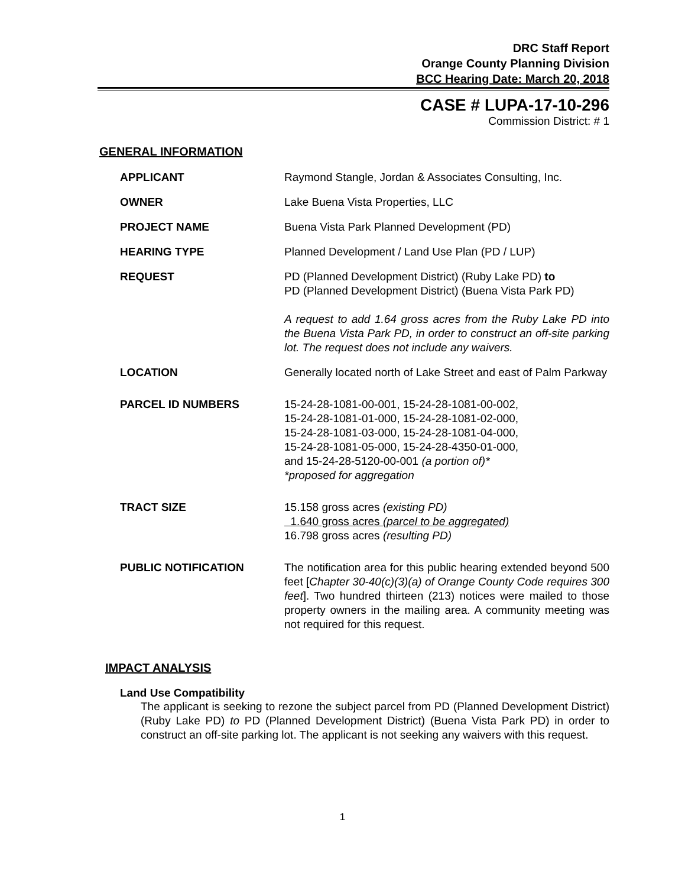DRC Staff Report
Orange County Planning Division
BCC Hearing Date: March 20, 2018
CASE # LUPA-17-10-296
Commission District: # 1
GENERAL INFORMATION
APPLICANT Raymond Stangle, Jordan & Associates Consulting, Inc.
OWNER Lake Buena Vista Properties, LLC
PROJECT NAME Buena Vista Park Planned Development (PD)
HEARING TYPE Planned Development / Land Use Plan (PD / LUP)
REQUEST PD (Planned Development District) (Ruby Lake PD) to
PD (Planned Development District) (Buena Vista Park PD)
A request to add 1.64 gross acres from the Ruby Lake PD into the Buena Vista Park PD, in order to construct an off-site parking lot. The request does not include any waivers.
LOCATION Generally located north of Lake Street and east of Palm Parkway
PARCEL ID NUMBERS 15-24-28-1081-00-001, 15-24-28-1081-00-002,
15-24-28-1081-01-000, 15-24-28-1081-02-000,
15-24-28-1081-03-000, 15-24-28-1081-04-000,
15-24-28-1081-05-000, 15-24-28-4350-01-000,
and 15-24-28-5120-00-001 (a portion of)*
*proposed for aggregation
TRACT SIZE 15.158 gross acres (existing PD)
1.640 gross acres (parcel to be aggregated)
16.798 gross acres (resulting PD)
PUBLIC NOTIFICATION The notification area for this public hearing extended beyond 500 feet [Chapter 30-40(c)(3)(a) of Orange County Code requires 300 feet]. Two hundred thirteen (213) notices were mailed to those property owners in the mailing area. A community meeting was not required for this request.
IMPACT ANALYSIS
Land Use Compatibility
The applicant is seeking to rezone the subject parcel from PD (Planned Development District) (Ruby Lake PD) to PD (Planned Development District) (Buena Vista Park PD) in order to construct an off-site parking lot. The applicant is not seeking any waivers with this request.
1